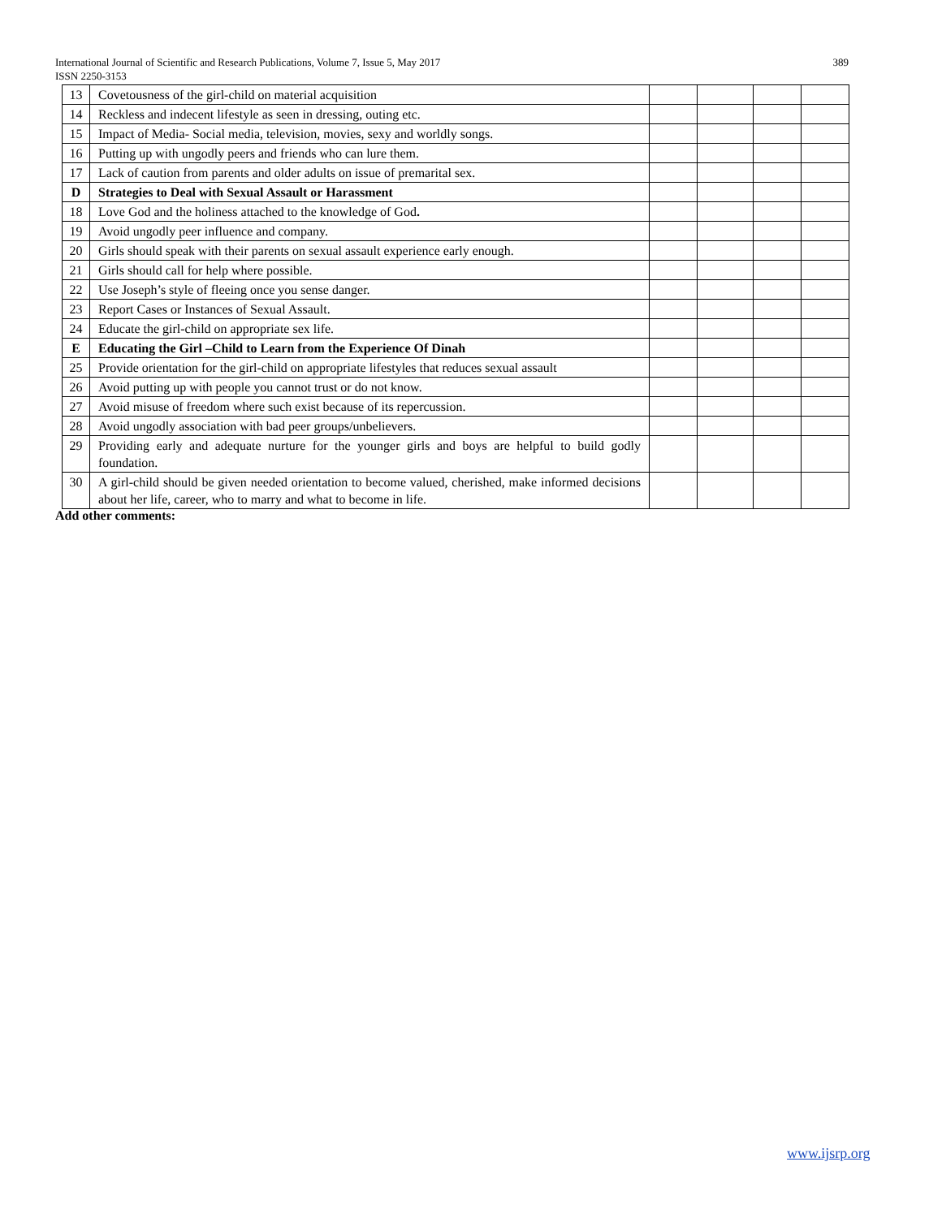389 International Journal of Scientific and Research Publications, Volume 7, Issue 5, May 2017
ISSN 2250-3153
| 13 | Covetousness of the girl-child on material acquisition | | | | |
| 14 | Reckless and indecent lifestyle as seen in dressing, outing etc. | | | | |
| 15 | Impact of Media- Social media, television, movies, sexy and worldly songs. | | | | |
| 16 | Putting up with ungodly peers and friends who can lure them. | | | | |
| 17 | Lack of caution from parents and older adults on issue of premarital sex. | | | | |
| D | Strategies to Deal with Sexual Assault or Harassment | | | | |
| 18 | Love God and the holiness attached to the knowledge of God . | | | | |
| 19 | Avoid ungodly peer influence and company. | | | | |
| 20 | Girls should speak with their parents on sexual assault experience early enough. | | | | |
| 21 | Girls should call for help where possible. | | | | |
| 22 | Use Joseph’s style of fleeing once you sense danger. | | | | |
| 23 | Report Cases or Instances of Sexual Assault. | | | | |
| 24 | Educate the girl-child on appropriate sex life. | | | | |
| E | Educating the Girl –Child to Learn from the Experience Of Dinah | | | | |
| 25 | Provide orientation for the girl-child on appropriate lifestyles that reduces sexual assault | | | | |
| 26 | Avoid putting up with people you cannot trust or do not know. | | | | |
| 27 | Avoid misuse of freedom where such exist because of its repercussion. | | | | |
| 28 | Avoid ungodly association with bad peer groups/unbelievers. | | | | |
| 29 | Providing early and adequate nurture for the younger girls and boys are helpful to build godly foundation. | | | | |
| 30 | A girl-child should be given needed orientation to become valued, cherished, make informed decisions about her life, career, who to marry and what to become in life. | | | | |
Add other comments:
www.ijsrp.org